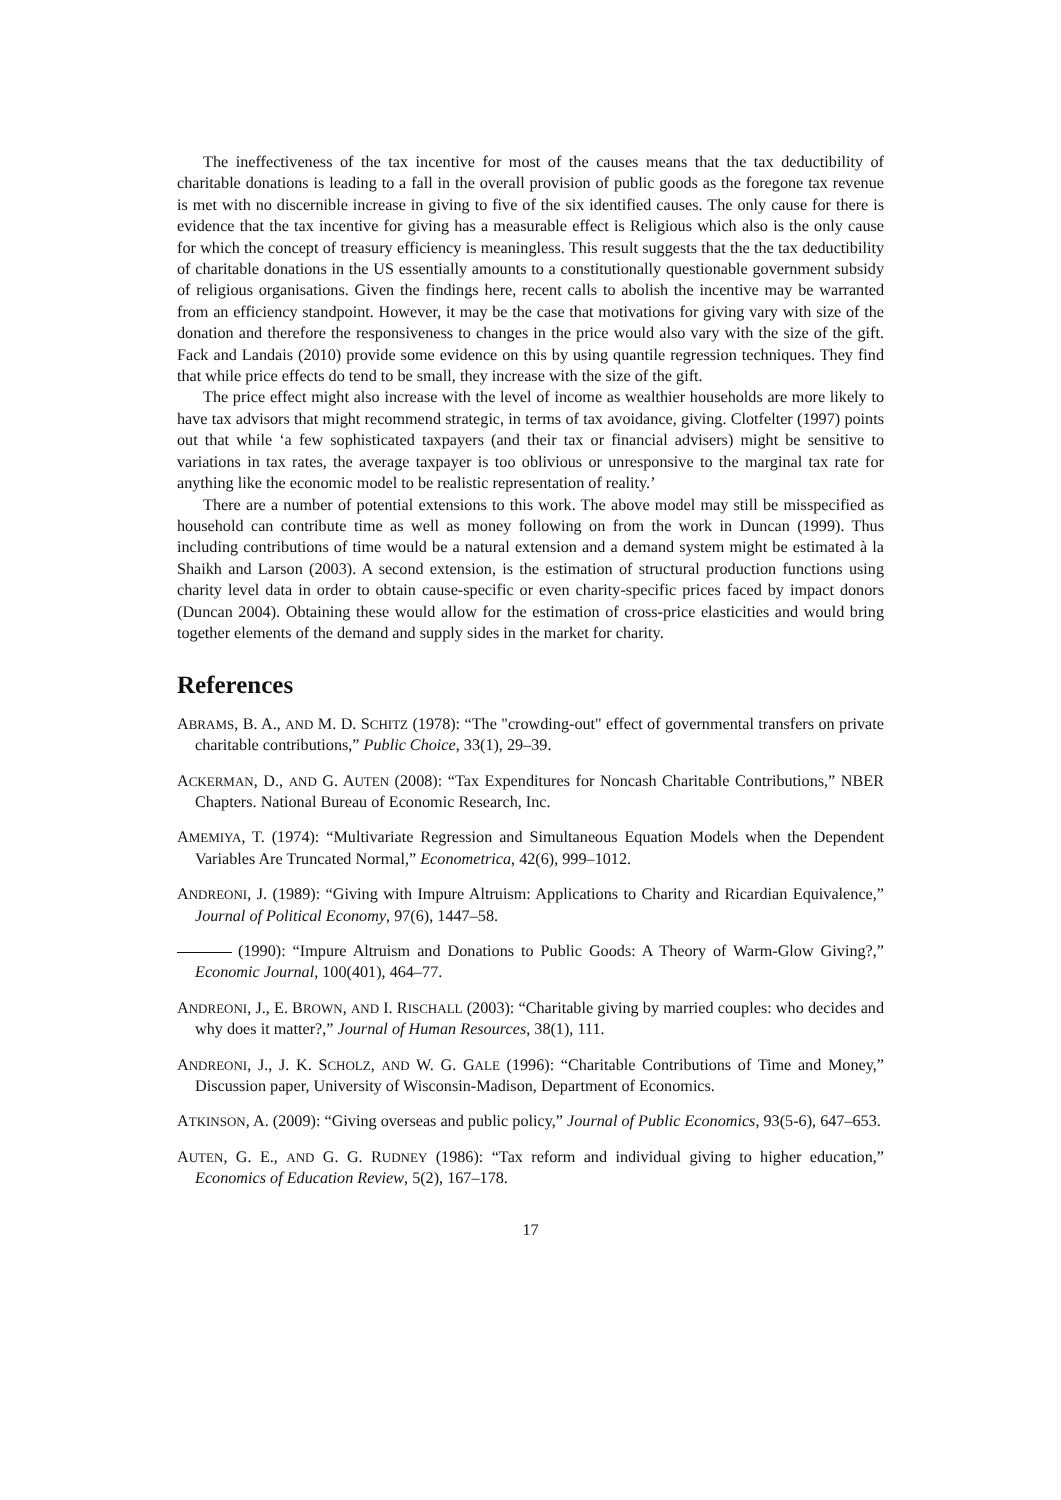The ineffectiveness of the tax incentive for most of the causes means that the tax deductibility of charitable donations is leading to a fall in the overall provision of public goods as the foregone tax revenue is met with no discernible increase in giving to five of the six identified causes. The only cause for there is evidence that the tax incentive for giving has a measurable effect is Religious which also is the only cause for which the concept of treasury efficiency is meaningless. This result suggests that the the tax deductibility of charitable donations in the US essentially amounts to a constitutionally questionable government subsidy of religious organisations. Given the findings here, recent calls to abolish the incentive may be warranted from an efficiency standpoint. However, it may be the case that motivations for giving vary with size of the donation and therefore the responsiveness to changes in the price would also vary with the size of the gift. Fack and Landais (2010) provide some evidence on this by using quantile regression techniques. They find that while price effects do tend to be small, they increase with the size of the gift.
The price effect might also increase with the level of income as wealthier households are more likely to have tax advisors that might recommend strategic, in terms of tax avoidance, giving. Clotfelter (1997) points out that while ‘a few sophisticated taxpayers (and their tax or financial advisers) might be sensitive to variations in tax rates, the average taxpayer is too oblivious or unresponsive to the marginal tax rate for anything like the economic model to be realistic representation of reality.’
There are a number of potential extensions to this work. The above model may still be misspecified as household can contribute time as well as money following on from the work in Duncan (1999). Thus including contributions of time would be a natural extension and a demand system might be estimated à la Shaikh and Larson (2003). A second extension, is the estimation of structural production functions using charity level data in order to obtain cause-specific or even charity-specific prices faced by impact donors (Duncan 2004). Obtaining these would allow for the estimation of cross-price elasticities and would bring together elements of the demand and supply sides in the market for charity.
References
ABRAMS, B. A., AND M. D. SCHITZ (1978): “The "crowding-out" effect of governmental transfers on private charitable contributions,” Public Choice, 33(1), 29–39.
ACKERMAN, D., AND G. AUTEN (2008): “Tax Expenditures for Noncash Charitable Contributions,” NBER Chapters. National Bureau of Economic Research, Inc.
AMEMIYA, T. (1974): “Multivariate Regression and Simultaneous Equation Models when the Dependent Variables Are Truncated Normal,” Econometrica, 42(6), 999–1012.
ANDREONI, J. (1989): “Giving with Impure Altruism: Applications to Charity and Ricardian Equivalence,” Journal of Political Economy, 97(6), 1447–58.
(1990): “Impure Altruism and Donations to Public Goods: A Theory of Warm-Glow Giving?,” Economic Journal, 100(401), 464–77.
ANDREONI, J., E. BROWN, AND I. RISCHALL (2003): “Charitable giving by married couples: who decides and why does it matter?,” Journal of Human Resources, 38(1), 111.
ANDREONI, J., J. K. SCHOLZ, AND W. G. GALE (1996): “Charitable Contributions of Time and Money,” Discussion paper, University of Wisconsin-Madison, Department of Economics.
ATKINSON, A. (2009): “Giving overseas and public policy,” Journal of Public Economics, 93(5-6), 647–653.
AUTEN, G. E., AND G. G. RUDNEY (1986): “Tax reform and individual giving to higher education,” Economics of Education Review, 5(2), 167–178.
17